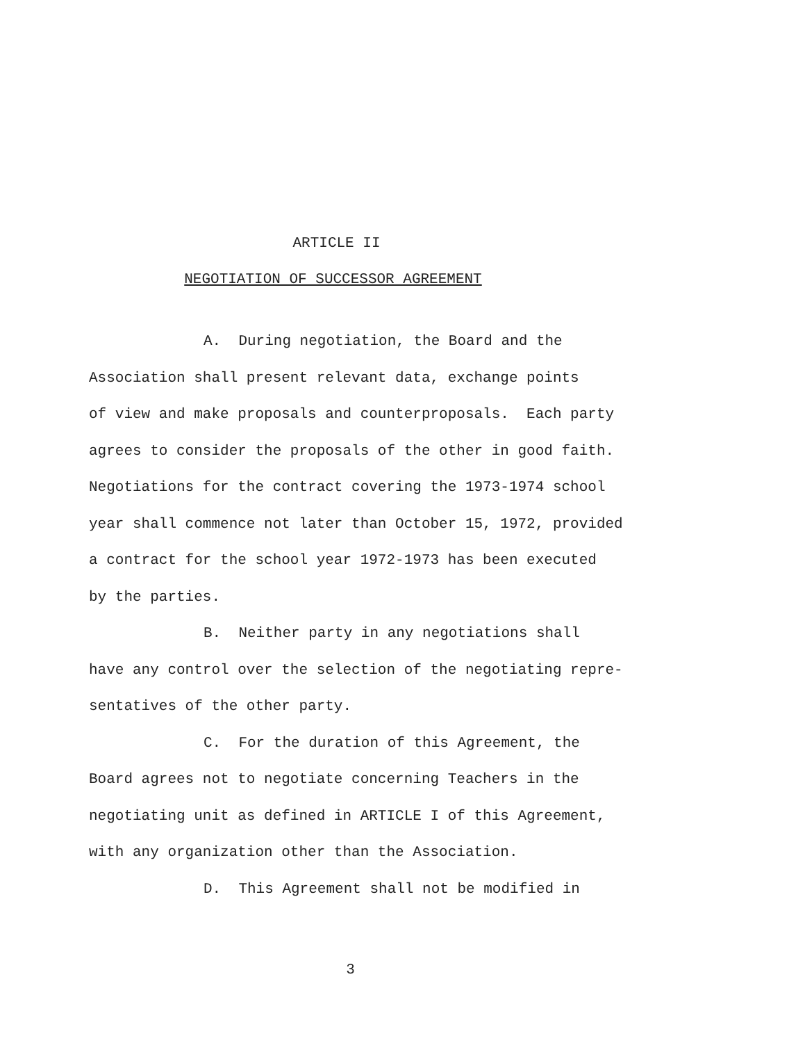ARTICLE II
NEGOTIATION OF SUCCESSOR AGREEMENT
A. During negotiation, the Board and the
Association shall present relevant data, exchange points
of view and make proposals and counterproposals. Each party
agrees to consider the proposals of the other in good faith.
Negotiations for the contract covering the 1973-1974 school
year shall commence not later than October 15, 1972, provided
a contract for the school year 1972-1973 has been executed
by the parties.
B. Neither party in any negotiations shall
have any control over the selection of the negotiating repre-
sentatives of the other party.
C. For the duration of this Agreement, the
Board agrees not to negotiate concerning Teachers in the
negotiating unit as defined in ARTICLE I of this Agreement,
with any organization other than the Association.
D. This Agreement shall not be modified in
3